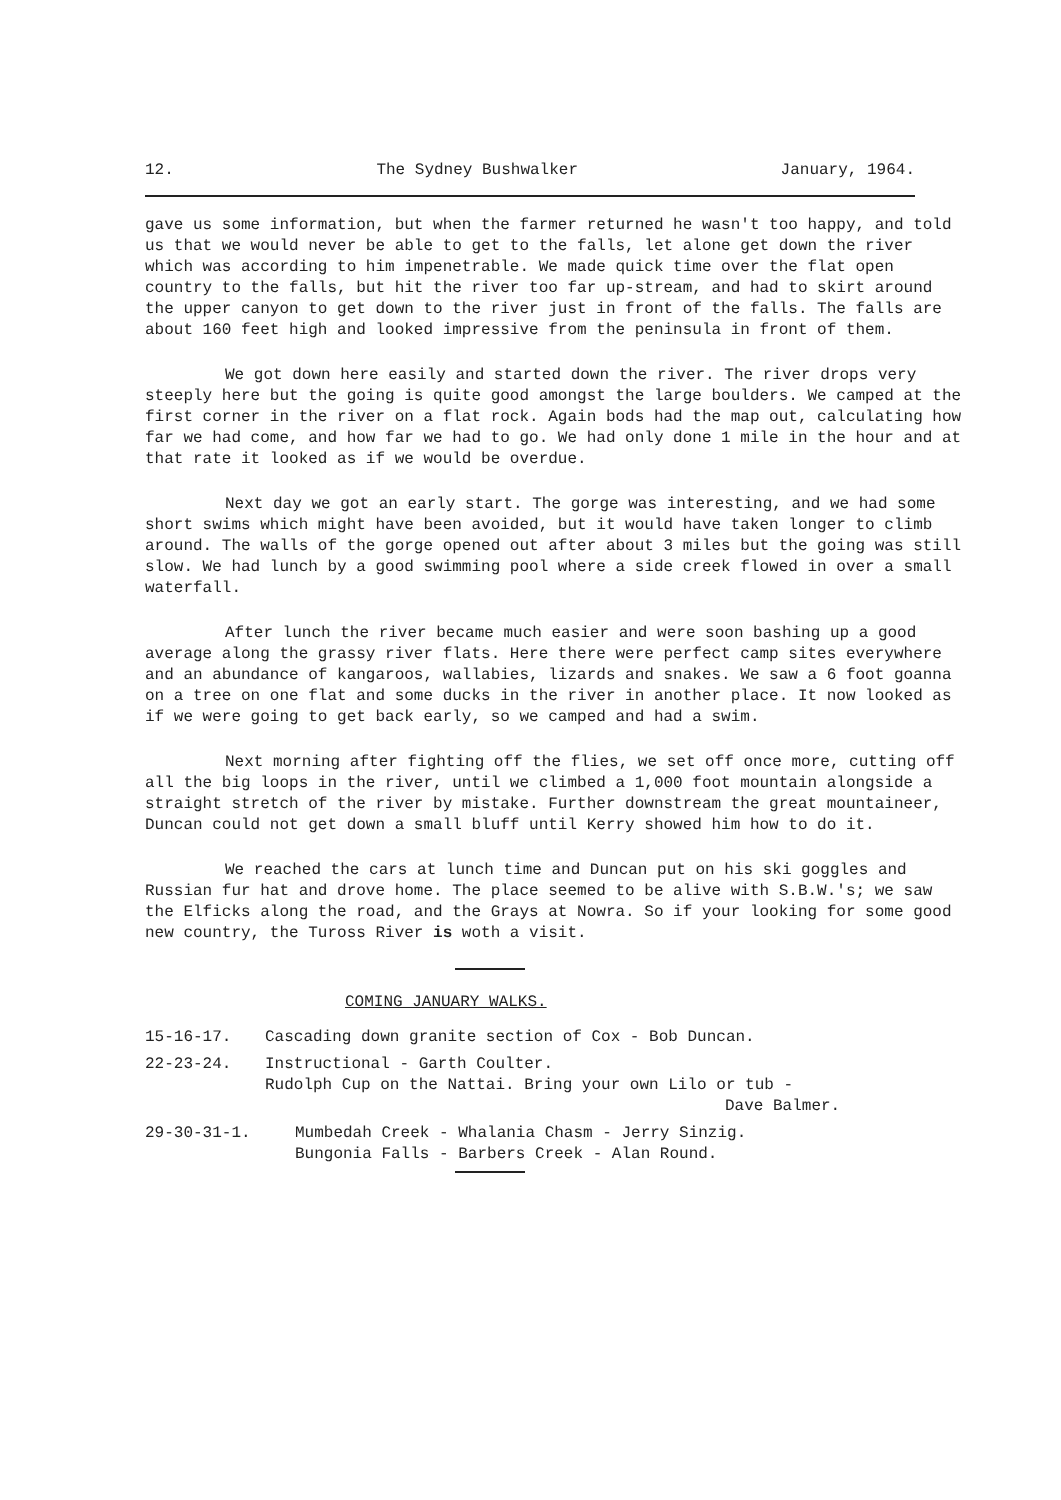12. The Sydney Bushwalker January, 1964.
gave us some information, but when the farmer returned he wasn't too happy, and told us that we would never be able to get to the falls, let alone get down the river which was according to him impenetrable. We made quick time over the flat open country to the falls, but hit the river too far up-stream, and had to skirt around the upper canyon to get down to the river just in front of the falls. The falls are about 160 feet high and looked impressive from the peninsula in front of them.
We got down here easily and started down the river. The river drops very steeply here but the going is quite good amongst the large boulders. We camped at the first corner in the river on a flat rock. Again bods had the map out, calculating how far we had come, and how far we had to go. We had only done 1 mile in the hour and at that rate it looked as if we would be overdue.
Next day we got an early start. The gorge was interesting, and we had some short swims which might have been avoided, but it would have taken longer to climb around. The walls of the gorge opened out after about 3 miles but the going was still slow. We had lunch by a good swimming pool where a side creek flowed in over a small waterfall.
After lunch the river became much easier and were soon bashing up a good average along the grassy river flats. Here there were perfect camp sites everywhere and an abundance of kangaroos, wallabies, lizards and snakes. We saw a 6 foot goanna on a tree on one flat and some ducks in the river in another place. It now looked as if we were going to get back early, so we camped and had a swim.
Next morning after fighting off the flies, we set off once more, cutting off all the big loops in the river, until we climbed a 1,000 foot mountain alongside a straight stretch of the river by mistake. Further downstream the great mountaineer, Duncan could not get down a small bluff until Kerry showed him how to do it.
We reached the cars at lunch time and Duncan put on his ski goggles and Russian fur hat and drove home. The place seemed to be alive with S.B.W.'s; we saw the Elficks along the road, and the Grays at Nowra. So if your looking for some good new country, the Tuross River is woth a visit.
COMING JANUARY WALKS.
15-16-17. Cascading down granite section of Cox - Bob Duncan.
22-23-24. Instructional - Garth Coulter.
Rudolph Cup on the Nattai. Bring your own Lilo or tub -
Dave Balmer.
29-30-31-1. Mumbedah Creek - Whalania Chasm - Jerry Sinzig.
Bungonia Falls - Barbers Creek - Alan Round.